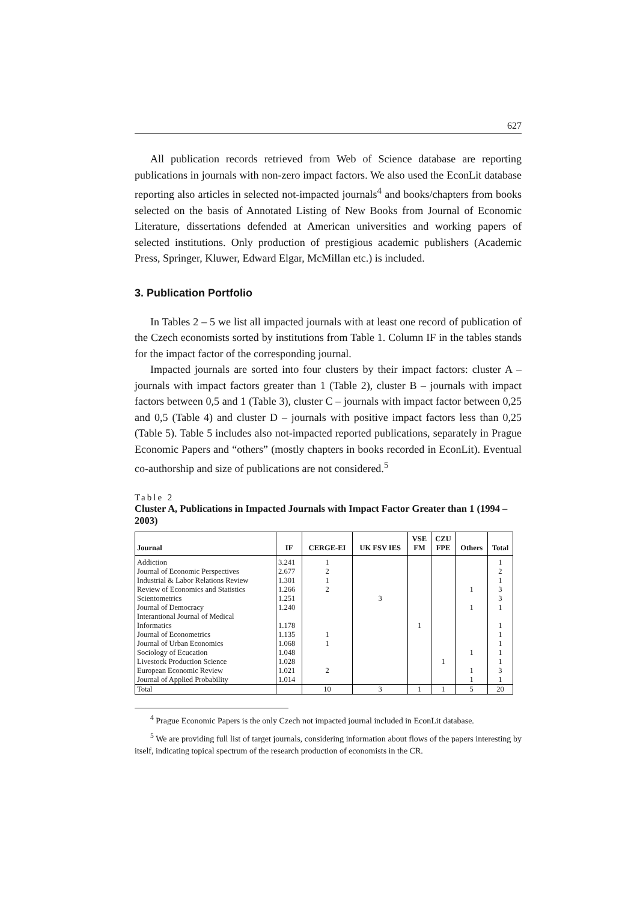627
All publication records retrieved from Web of Science database are reporting publications in journals with non-zero impact factors. We also used the EconLit database reporting also articles in selected not-impacted journals<sup>4</sup> and books/chapters from books selected on the basis of Annotated Listing of New Books from Journal of Economic Literature, dissertations defended at American universities and working papers of selected institutions. Only production of prestigious academic publishers (Academic Press, Springer, Kluwer, Edward Elgar, McMillan etc.) is included.
3. Publication Portfolio
In Tables 2 – 5 we list all impacted journals with at least one record of publication of the Czech economists sorted by institutions from Table 1. Column IF in the tables stands for the impact factor of the corresponding journal.
Impacted journals are sorted into four clusters by their impact factors: cluster A – journals with impact factors greater than 1 (Table 2), cluster B – journals with impact factors between 0,5 and 1 (Table 3), cluster C – journals with impact factor between 0,25 and 0,5 (Table 4) and cluster D – journals with positive impact factors less than 0,25 (Table 5). Table 5 includes also not-impacted reported publications, separately in Prague Economic Papers and “others” (mostly chapters in books recorded in EconLit). Eventual co-authorship and size of publications are not considered.<sup>5</sup>
Table 2
Cluster A, Publications in Impacted Journals with Impact Factor Greater than 1 (1994 – 2003)
| Journal | IF | CERGE-EI | UK FSV IES | VSE FM | CZU FPE | Others | Total |
| --- | --- | --- | --- | --- | --- | --- | --- |
| Addiction | 3.241 | 1 | | | | | 1 |
| Journal of Economic Perspectives | 2.677 | 2 | | | | | 2 |
| Industrial & Labor Relations Review | 1.301 | 1 | | | | | 1 |
| Review of Economics and Statistics | 1.266 | 2 | | | | 1 | 3 |
| Scientometrics | 1.251 | | 3 | | | | 3 |
| Journal of Democracy | 1.240 | | | | | 1 | 1 |
| Interantional Journal of Medical Informatics | 1.178 | | | 1 | | | 1 |
| Journal of Econometrics | 1.135 | 1 | | | | | 1 |
| Journal of Urban Economics | 1.068 | 1 | | | | | 1 |
| Sociology of Ecucation | 1.048 | | | | | 1 | 1 |
| Livestock Production Science | 1.028 | | | | 1 | | 1 |
| European Economic Review | 1.021 | 2 | | | | 1 | 3 |
| Journal of Applied Probability | 1.014 | | | | | 1 | 1 |
| Total | | 10 | 3 | 1 | 1 | 5 | 20 |
<sup>4</sup> Prague Economic Papers is the only Czech not impacted journal included in EconLit database.
<sup>5</sup> We are providing full list of target journals, considering information about flows of the papers interesting by itself, indicating topical spectrum of the research production of economists in the CR.